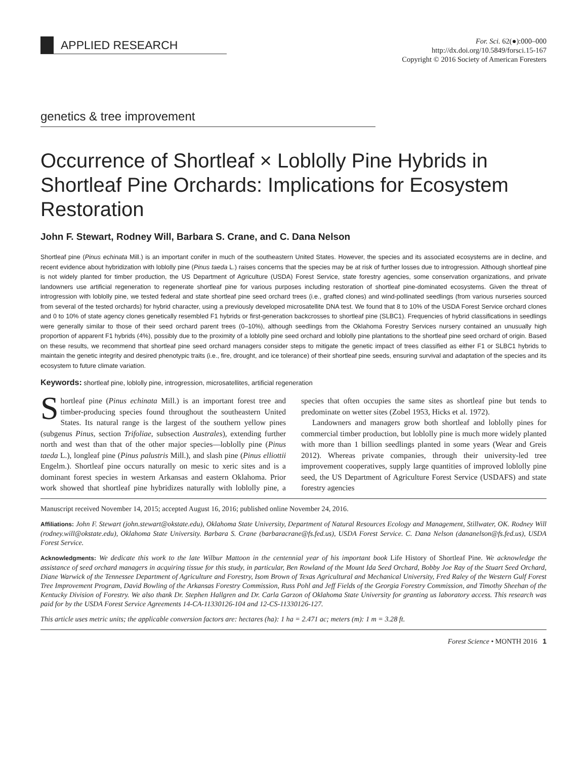APPLIED RESEARCH
For. Sci. 62(●):000–000
http://dx.doi.org/10.5849/forsci.15-167
Copyright © 2016 Society of American Foresters
genetics & tree improvement
Occurrence of Shortleaf × Loblolly Pine Hybrids in Shortleaf Pine Orchards: Implications for Ecosystem Restoration
John F. Stewart, Rodney Will, Barbara S. Crane, and C. Dana Nelson
Shortleaf pine (Pinus echinata Mill.) is an important conifer in much of the southeastern United States. However, the species and its associated ecosystems are in decline, and recent evidence about hybridization with loblolly pine (Pinus taeda L.) raises concerns that the species may be at risk of further losses due to introgression. Although shortleaf pine is not widely planted for timber production, the US Department of Agriculture (USDA) Forest Service, state forestry agencies, some conservation organizations, and private landowners use artificial regeneration to regenerate shortleaf pine for various purposes including restoration of shortleaf pine-dominated ecosystems. Given the threat of introgression with loblolly pine, we tested federal and state shortleaf pine seed orchard trees (i.e., grafted clones) and wind-pollinated seedlings (from various nurseries sourced from several of the tested orchards) for hybrid character, using a previously developed microsatellite DNA test. We found that 8 to 10% of the USDA Forest Service orchard clones and 0 to 10% of state agency clones genetically resembled F1 hybrids or first-generation backcrosses to shortleaf pine (SLBC1). Frequencies of hybrid classifications in seedlings were generally similar to those of their seed orchard parent trees (0–10%), although seedlings from the Oklahoma Forestry Services nursery contained an unusually high proportion of apparent F1 hybrids (4%), possibly due to the proximity of a loblolly pine seed orchard and loblolly pine plantations to the shortleaf pine seed orchard of origin. Based on these results, we recommend that shortleaf pine seed orchard managers consider steps to mitigate the genetic impact of trees classified as either F1 or SLBC1 hybrids to maintain the genetic integrity and desired phenotypic traits (i.e., fire, drought, and ice tolerance) of their shortleaf pine seeds, ensuring survival and adaptation of the species and its ecosystem to future climate variation.
Keywords: shortleaf pine, loblolly pine, introgression, microsatellites, artificial regeneration
Shortleaf pine (Pinus echinata Mill.) is an important forest tree and timber-producing species found throughout the southeastern United States. Its natural range is the largest of the southern yellow pines (subgenus Pinus, section Trifoliae, subsection Australes), extending further north and west than that of the other major species—loblolly pine (Pinus taeda L.), longleaf pine (Pinus palustris Mill.), and slash pine (Pinus elliottii Engelm.). Shortleaf pine occurs naturally on mesic to xeric sites and is a dominant forest species in western Arkansas and eastern Oklahoma. Prior work showed that shortleaf pine hybridizes naturally with loblolly pine, a species that often occupies the same sites as shortleaf pine but tends to predominate on wetter sites (Zobel 1953, Hicks et al. 1972).
Landowners and managers grow both shortleaf and loblolly pines for commercial timber production, but loblolly pine is much more widely planted with more than 1 billion seedlings planted in some years (Wear and Greis 2012). Whereas private companies, through their university-led tree improvement cooperatives, supply large quantities of improved loblolly pine seed, the US Department of Agriculture Forest Service (USDAFS) and state forestry agencies
Manuscript received November 14, 2015; accepted August 16, 2016; published online November 24, 2016.
Affiliations: John F. Stewart (john.stewart@okstate.edu), Oklahoma State University, Department of Natural Resources Ecology and Management, Stillwater, OK. Rodney Will (rodney.will@okstate.edu), Oklahoma State University. Barbara S. Crane (barbaracrane@fs.fed.us), USDA Forest Service. C. Dana Nelson (dananelson@fs.fed.us), USDA Forest Service.
Acknowledgments: We dedicate this work to the late Wilbur Mattoon in the centennial year of his important book Life History of Shortleaf Pine. We acknowledge the assistance of seed orchard managers in acquiring tissue for this study, in particular, Ben Rowland of the Mount Ida Seed Orchard, Bobby Joe Ray of the Stuart Seed Orchard, Diane Warwick of the Tennessee Department of Agriculture and Forestry, Isom Brown of Texas Agricultural and Mechanical University, Fred Raley of the Western Gulf Forest Tree Improvement Program, David Bowling of the Arkansas Forestry Commission, Russ Pohl and Jeff Fields of the Georgia Forestry Commission, and Timothy Sheehan of the Kentucky Division of Forestry. We also thank Dr. Stephen Hallgren and Dr. Carla Garzon of Oklahoma State University for granting us laboratory access. This research was paid for by the USDA Forest Service Agreements 14-CA-11330126-104 and 12-CS-11330126-127.
This article uses metric units; the applicable conversion factors are: hectares (ha): 1 ha = 2.471 ac; meters (m): 1 m = 3.28 ft.
Forest Science • MONTH 2016 1